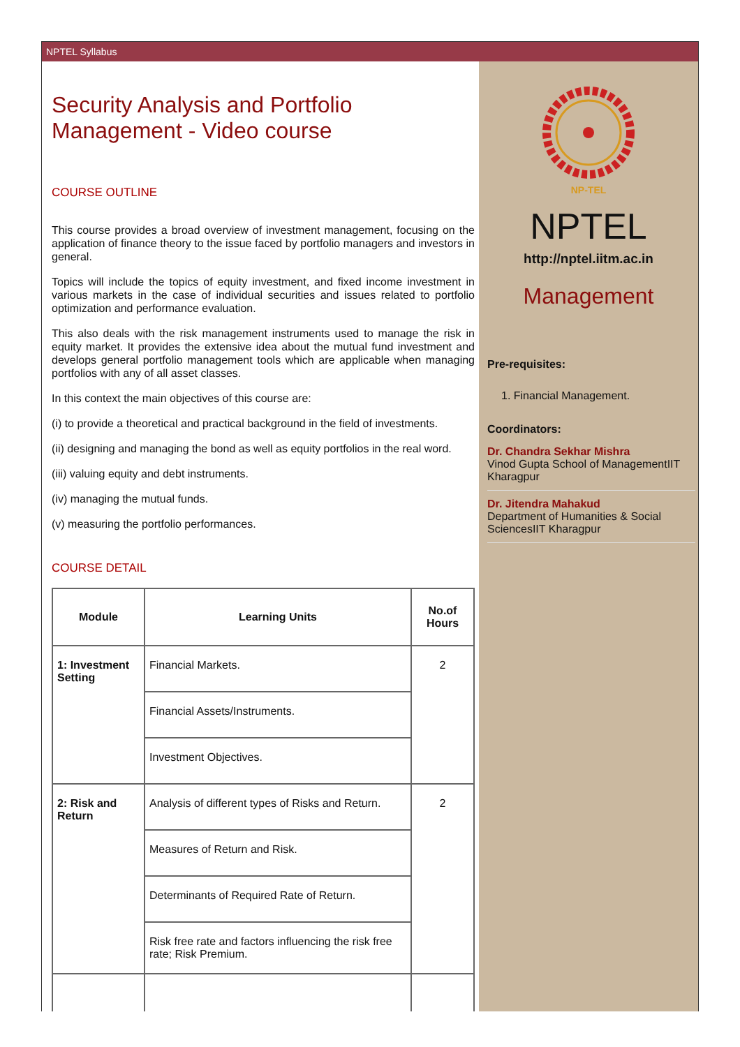NPTEL Syllabus
Security Analysis and Portfolio Management - Video course
COURSE OUTLINE
This course provides a broad overview of investment management, focusing on the application of finance theory to the issue faced by portfolio managers and investors in general.
Topics will include the topics of equity investment, and fixed income investment in various markets in the case of individual securities and issues related to portfolio optimization and performance evaluation.
This also deals with the risk management instruments used to manage the risk in equity market. It provides the extensive idea about the mutual fund investment and develops general portfolio management tools which are applicable when managing portfolios with any of all asset classes.
In this context the main objectives of this course are:
(i) to provide a theoretical and practical background in the field of investments.
(ii) designing and managing the bond as well as equity portfolios in the real word.
(iii) valuing equity and debt instruments.
(iv) managing the mutual funds.
(v) measuring the portfolio performances.
COURSE DETAIL
| Module | Learning Units | No.of Hours |
| --- | --- | --- |
| 1: Investment Setting | Financial Markets. | 2 |
| | Financial Assets/Instruments. | |
| | Investment Objectives. | |
| 2: Risk and Return | Analysis of different types of Risks and Return. | 2 |
| | Measures of Return and Risk. | |
| | Determinants of Required Rate of Return. | |
| | Risk free rate and factors influencing the risk free rate; Risk Premium. | |
NP-TEL
NPTEL
http://nptel.iitm.ac.in
Management
Pre-requisites:
1. Financial Management.
Coordinators:
Dr. Chandra Sekhar Mishra
Vinod Gupta School of ManagementIIT Kharagpur
Dr. Jitendra Mahakud
Department of Humanities & Social SciencesIIT Kharagpur